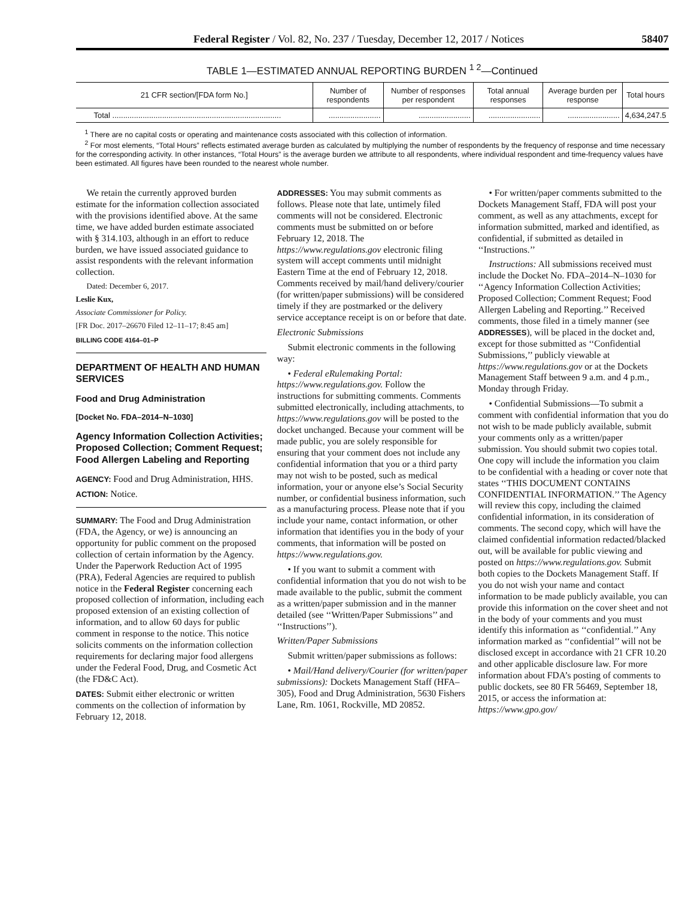Federal Register / Vol. 82, No. 237 / Tuesday, December 12, 2017 / Notices 58407
TABLE 1—ESTIMATED ANNUAL REPORTING BURDEN <sup>1 2</sup>—Continued
| 21 CFR section/[FDA form No.] | Number of respondents | Number of responses per respondent | Total annual responses | Average burden per response | Total hours |
| --- | --- | --- | --- | --- | --- |
| Total .............................................................................. | ........................ | ........................ | ........................ | ........................ | 4,634,247.5 |
<sup>1</sup> There are no capital costs or operating and maintenance costs associated with this collection of information.
<sup>2</sup> For most elements, “Total Hours” reflects estimated average burden as calculated by multiplying the number of respondents by the frequency of response and time necessary for the corresponding activity. In other instances, “Total Hours” is the average burden we attribute to all respondents, where individual respondent and time-frequency values have been estimated. All figures have been rounded to the nearest whole number.
We retain the currently approved burden estimate for the information collection associated with the provisions identified above. At the same time, we have added burden estimate associated with § 314.103, although in an effort to reduce burden, we have issued associated guidance to assist respondents with the relevant information collection.
Dated: December 6, 2017.
Leslie Kux,
Associate Commissioner for Policy.
[FR Doc. 2017–26670 Filed 12–11–17; 8:45 am]
BILLING CODE 4164–01–P
DEPARTMENT OF HEALTH AND HUMAN SERVICES
Food and Drug Administration
[Docket No. FDA–2014–N–1030]
Agency Information Collection Activities; Proposed Collection; Comment Request; Food Allergen Labeling and Reporting
AGENCY: Food and Drug Administration, HHS.
ACTION: Notice.
SUMMARY: The Food and Drug Administration (FDA, the Agency, or we) is announcing an opportunity for public comment on the proposed collection of certain information by the Agency. Under the Paperwork Reduction Act of 1995 (PRA), Federal Agencies are required to publish notice in the Federal Register concerning each proposed collection of information, including each proposed extension of an existing collection of information, and to allow 60 days for public comment in response to the notice. This notice solicits comments on the information collection requirements for declaring major food allergens under the Federal Food, Drug, and Cosmetic Act (the FD&C Act).
DATES: Submit either electronic or written comments on the collection of information by February 12, 2018.
ADDRESSES: You may submit comments as follows. Please note that late, untimely filed comments will not be considered. Electronic comments must be submitted on or before February 12, 2018. The https://www.regulations.gov electronic filing system will accept comments until midnight Eastern Time at the end of February 12, 2018. Comments received by mail/hand delivery/courier (for written/paper submissions) will be considered timely if they are postmarked or the delivery service acceptance receipt is on or before that date.
Electronic Submissions
Submit electronic comments in the following way:
• Federal eRulemaking Portal: https://www.regulations.gov. Follow the instructions for submitting comments. Comments submitted electronically, including attachments, to https://www.regulations.gov will be posted to the docket unchanged. Because your comment will be made public, you are solely responsible for ensuring that your comment does not include any confidential information that you or a third party may not wish to be posted, such as medical information, your or anyone else’s Social Security number, or confidential business information, such as a manufacturing process. Please note that if you include your name, contact information, or other information that identifies you in the body of your comments, that information will be posted on https://www.regulations.gov.
• If you want to submit a comment with confidential information that you do not wish to be made available to the public, submit the comment as a written/paper submission and in the manner detailed (see ‘‘Written/Paper Submissions’’ and ‘‘Instructions’’).
Written/Paper Submissions
Submit written/paper submissions as follows:
• Mail/Hand delivery/Courier (for written/paper submissions): Dockets Management Staff (HFA–305), Food and Drug Administration, 5630 Fishers Lane, Rm. 1061, Rockville, MD 20852.
• For written/paper comments submitted to the Dockets Management Staff, FDA will post your comment, as well as any attachments, except for information submitted, marked and identified, as confidential, if submitted as detailed in ‘‘Instructions.’’
Instructions: All submissions received must include the Docket No. FDA–2014–N–1030 for ‘‘Agency Information Collection Activities; Proposed Collection; Comment Request; Food Allergen Labeling and Reporting.’’ Received comments, those filed in a timely manner (see ADDRESSES), will be placed in the docket and, except for those submitted as ‘‘Confidential Submissions,’’ publicly viewable at https://www.regulations.gov or at the Dockets Management Staff between 9 a.m. and 4 p.m., Monday through Friday.
• Confidential Submissions—To submit a comment with confidential information that you do not wish to be made publicly available, submit your comments only as a written/paper submission. You should submit two copies total. One copy will include the information you claim to be confidential with a heading or cover note that states ‘‘THIS DOCUMENT CONTAINS CONFIDENTIAL INFORMATION.’’ The Agency will review this copy, including the claimed confidential information, in its consideration of comments. The second copy, which will have the claimed confidential information redacted/blacked out, will be available for public viewing and posted on https://www.regulations.gov. Submit both copies to the Dockets Management Staff. If you do not wish your name and contact information to be made publicly available, you can provide this information on the cover sheet and not in the body of your comments and you must identify this information as ‘‘confidential.’’ Any information marked as ‘‘confidential’’ will not be disclosed except in accordance with 21 CFR 10.20 and other applicable disclosure law. For more information about FDA’s posting of comments to public dockets, see 80 FR 56469, September 18, 2015, or access the information at: https://www.gpo.gov/